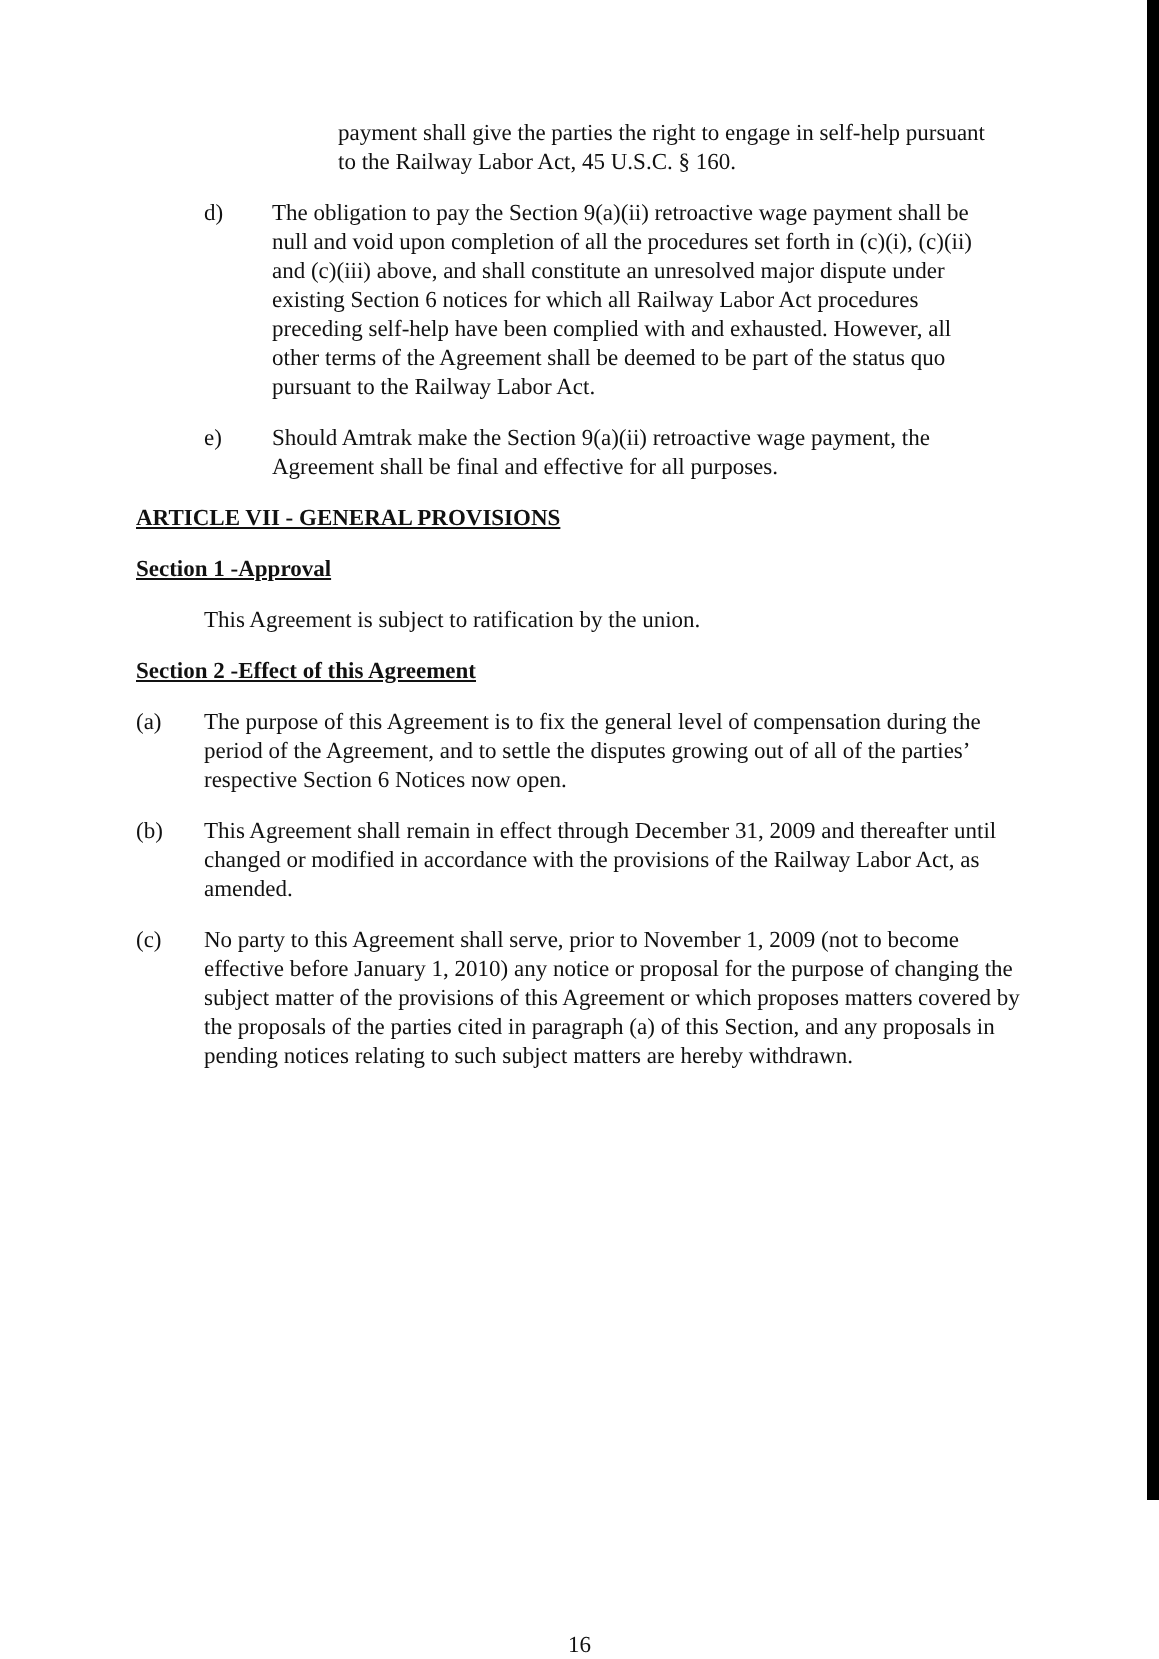payment shall give the parties the right to engage in self-help pursuant to the Railway Labor Act, 45 U.S.C. § 160.
d) The obligation to pay the Section 9(a)(ii) retroactive wage payment shall be null and void upon completion of all the procedures set forth in (c)(i), (c)(ii) and (c)(iii) above, and shall constitute an unresolved major dispute under existing Section 6 notices for which all Railway Labor Act procedures preceding self-help have been complied with and exhausted. However, all other terms of the Agreement shall be deemed to be part of the status quo pursuant to the Railway Labor Act.
e) Should Amtrak make the Section 9(a)(ii) retroactive wage payment, the Agreement shall be final and effective for all purposes.
ARTICLE VII - GENERAL PROVISIONS
Section 1 -Approval
This Agreement is subject to ratification by the union.
Section 2 -Effect of this Agreement
(a) The purpose of this Agreement is to fix the general level of compensation during the period of the Agreement, and to settle the disputes growing out of all of the parties’ respective Section 6 Notices now open.
(b) This Agreement shall remain in effect through December 31, 2009 and thereafter until changed or modified in accordance with the provisions of the Railway Labor Act, as amended.
(c) No party to this Agreement shall serve, prior to November 1, 2009 (not to become effective before January 1, 2010) any notice or proposal for the purpose of changing the subject matter of the provisions of this Agreement or which proposes matters covered by the proposals of the parties cited in paragraph (a) of this Section, and any proposals in pending notices relating to such subject matters are hereby withdrawn.
16